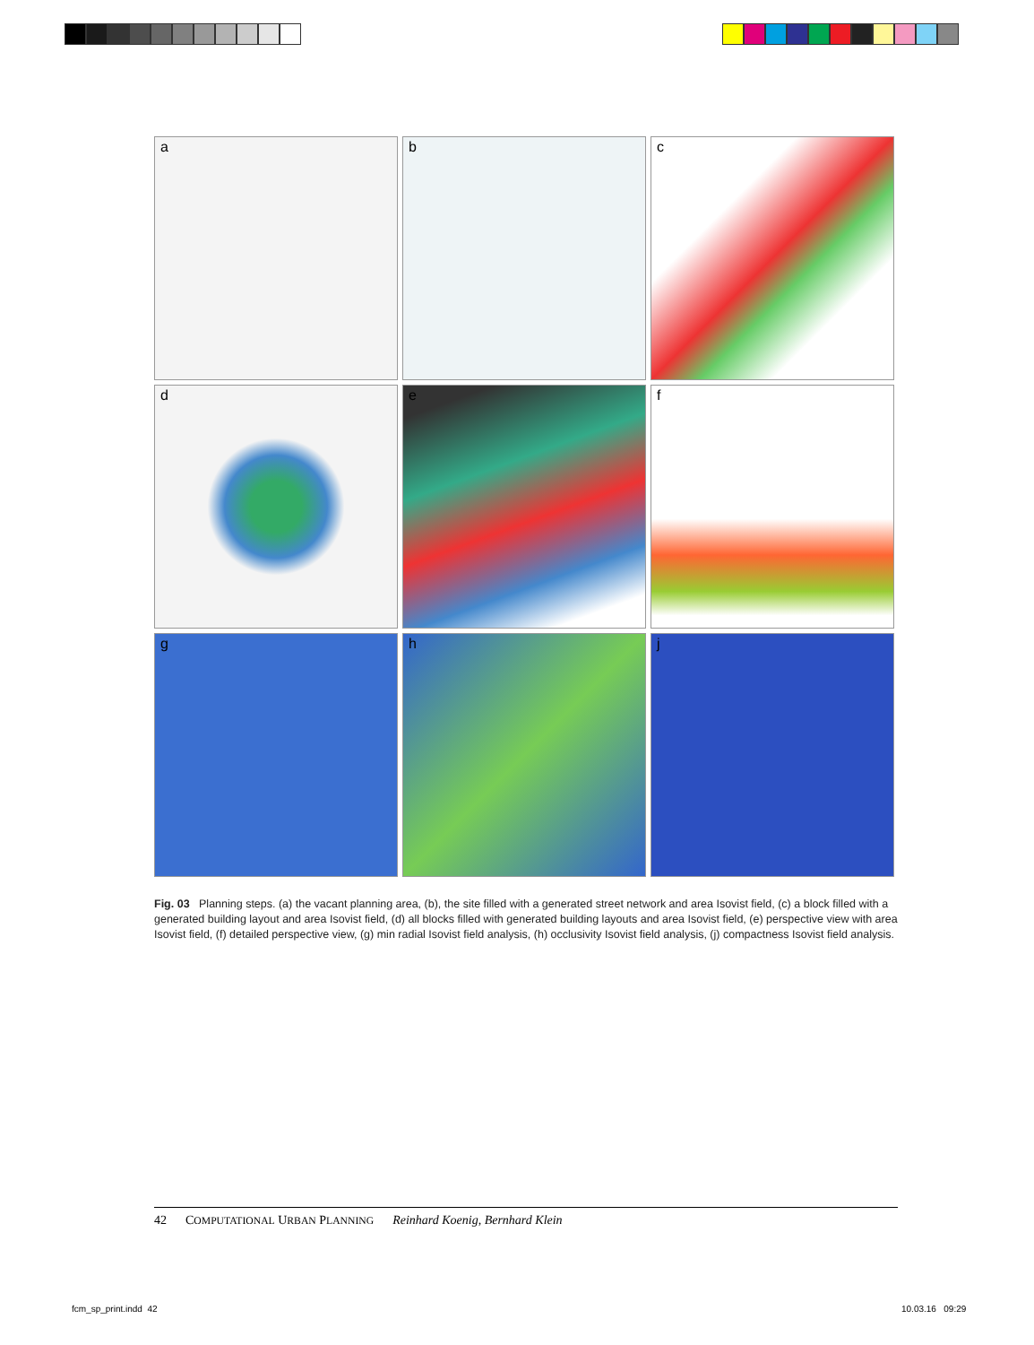a
b
c
d
e
f
g
h
j
Fig. 03 Planning steps. (a) the vacant planning area, (b), the site filled with a generated street network and area Isovist field, (c) a block filled with a generated building layout and area Isovist field, (d) all blocks filled with generated building layouts and area Isovist field, (e) perspective view with area Isovist field, (f) detailed perspective view, (g) min radial Isovist field analysis, (h) occlusivity Isovist field analysis, (j) compactness Isovist field analysis.
42 COMPUTATIONAL URBAN PLANNING Reinhard Koenig, Bernhard Klein
fcm_sp_print.indd 42 10.03.16 09:29